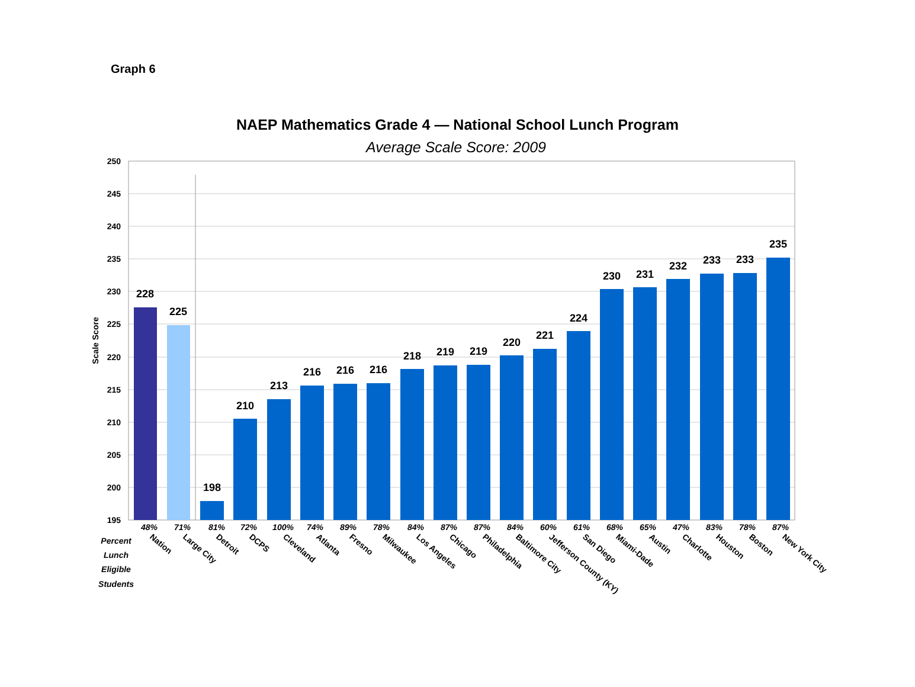Graph 6
NAEP Mathematics Grade 4 — National School Lunch Program
Average Scale Score: 2009
250
245
240
235
230
225
220
215
210
205
200
195
Scale Score
228
225
198
210
213
216
216
216
218
219
219
220
221
224
230
231
232
233
233
235
48%
71%
81%
72%
100%
74%
89%
78%
84%
87%
87%
84%
60%
61%
68%
65%
47%
83%
78%
87%
Percent
Lunch
Eligible
Students
Nation
Large City
Detroit
DCPS
Cleveland
Atlanta
Fresno
Milwaukee
Los Angeles
Chicago
Philadelphia
Baltimore City
Jefferson County (KY)
San Diego
Miami-Dade
Austin
Charlotte
Houston
Boston
New York City